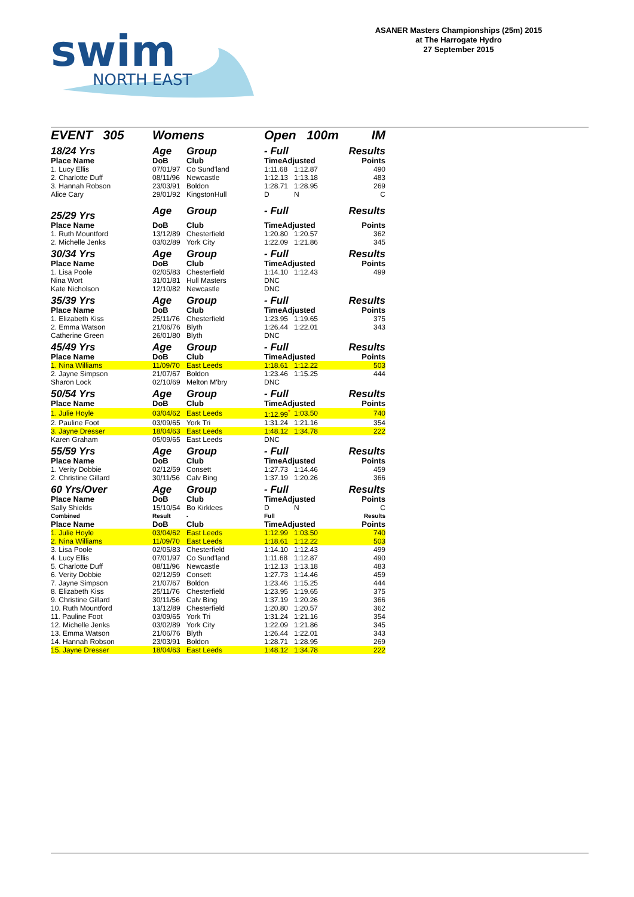swim
NORTH EAST
ASANER Masters Championships (25m) 2015
at The Harrogate Hydro
27 September 2015
| EVENT 305 | Womens | | Open 100m | | IM |
| 18/24 Yrs | Age | Group | - Full | | Results |
| Place Name | DoB | Club | TimeAdjusted | | Points |
| 1. Lucy Ellis | 07/01/97 | Co Sund'land | 1:11.68 | 1:12.87 | 490 |
| 2. Charlotte Duff | 08/11/96 | Newcastle | 1:12.13 | 1:13.18 | 483 |
| 3. Hannah Robson | 23/03/91 | Boldon | 1:28.71 | 1:28.95 | 269 |
| Alice Cary | 29/01/92 | KingstonHull | D | N | C |
| 25/29 Yrs | Age | Group | - Full | | Results |
| Place Name | DoB | Club | TimeAdjusted | | Points |
| 1. Ruth Mountford | 13/12/89 | Chesterfield | 1:20.80 | 1:20.57 | 362 |
| 2. Michelle Jenks | 03/02/89 | York City | 1:22.09 | 1:21.86 | 345 |
| 30/34 Yrs | Age | Group | - Full | | Results |
| Place Name | DoB | Club | TimeAdjusted | | Points |
| 1. Lisa Poole | 02/05/83 | Chesterfield | 1:14.10 | 1:12.43 | 499 |
| Nina Wort | 31/01/81 | Hull Masters | DNC | | |
| Kate Nicholson | 12/10/82 | Newcastle | DNC | | |
| 35/39 Yrs | Age | Group | - Full | | Results |
| Place Name | DoB | Club | TimeAdjusted | | Points |
| 1. Elizabeth Kiss | 25/11/76 | Chesterfield | 1:23.95 | 1:19.65 | 375 |
| 2. Emma Watson | 21/06/76 | Blyth | 1:26.44 | 1:22.01 | 343 |
| Catherine Green | 26/01/80 | Blyth | DNC | | |
| 45/49 Yrs | Age | Group | - Full | | Results |
| Place Name | DoB | Club | TimeAdjusted | | Points |
| 1. Nina Williams | 11/09/70 | East Leeds | 1:18.61 | 1:12.22 | 503 |
| 2. Jayne Simpson | 21/07/67 | Boldon | 1:23.46 | 1:15.25 | 444 |
| Sharon Lock | 02/10/69 | Melton M'bry | DNC | | |
| 50/54 Yrs | Age | Group | - Full | | Results |
| Place Name | DoB | Club | TimeAdjusted | | Points |
| 1. Julie Hoyle | 03/04/62 | East Leeds | 1:12.99<sup>*</sup> | 1:03.50 | 740 |
| 2. Pauline Foot | 03/09/65 | York Tri | 1:31.24 | 1:21.16 | 354 |
| 3. Jayne Dresser | 18/04/63 | East Leeds | 1:48.12 | 1:34.78 | 222 |
| Karen Graham | 05/09/65 | East Leeds | DNC | | |
| 55/59 Yrs | Age | Group | - Full | | Results |
| Place Name | DoB | Club | TimeAdjusted | | Points |
| 1. Verity Dobbie | 02/12/59 | Consett | 1:27.73 | 1:14.46 | 459 |
| 2. Christine Gillard | 30/11/56 | Calv Bing | 1:37.19 | 1:20.26 | 366 |
| 60 Yrs/Over | Age | Group | - Full | | Results |
| Place Name | DoB | Club | TimeAdjusted | | Points |
| Sally Shields | 15/10/54 | Bo Kirklees | D | N | C |
| Combined | Result | - | Full | | Results |
| Place Name | DoB | Club | TimeAdjusted | | Points |
| 1. Julie Hoyle | 03/04/62 | East Leeds | 1:12.99 | 1:03.50 | 740 |
| 2. Nina Williams | 11/09/70 | East Leeds | 1:18.61 | 1:12.22 | 503 |
| 3. Lisa Poole | 02/05/83 | Chesterfield | 1:14.10 | 1:12.43 | 499 |
| 4. Lucy Ellis | 07/01/97 | Co Sund'land | 1:11.68 | 1:12.87 | 490 |
| 5. Charlotte Duff | 08/11/96 | Newcastle | 1:12.13 | 1:13.18 | 483 |
| 6. Verity Dobbie | 02/12/59 | Consett | 1:27.73 | 1:14.46 | 459 |
| 7. Jayne Simpson | 21/07/67 | Boldon | 1:23.46 | 1:15.25 | 444 |
| 8. Elizabeth Kiss | 25/11/76 | Chesterfield | 1:23.95 | 1:19.65 | 375 |
| 9. Christine Gillard | 30/11/56 | Calv Bing | 1:37.19 | 1:20.26 | 366 |
| 10. Ruth Mountford | 13/12/89 | Chesterfield | 1:20.80 | 1:20.57 | 362 |
| 11. Pauline Foot | 03/09/65 | York Tri | 1:31.24 | 1:21.16 | 354 |
| 12. Michelle Jenks | 03/02/89 | York City | 1:22.09 | 1:21.86 | 345 |
| 13. Emma Watson | 21/06/76 | Blyth | 1:26.44 | 1:22.01 | 343 |
| 14. Hannah Robson | 23/03/91 | Boldon | 1:28.71 | 1:28.95 | 269 |
| 15. Jayne Dresser | 18/04/63 | East Leeds | 1:48.12 | 1:34.78 | 222 |